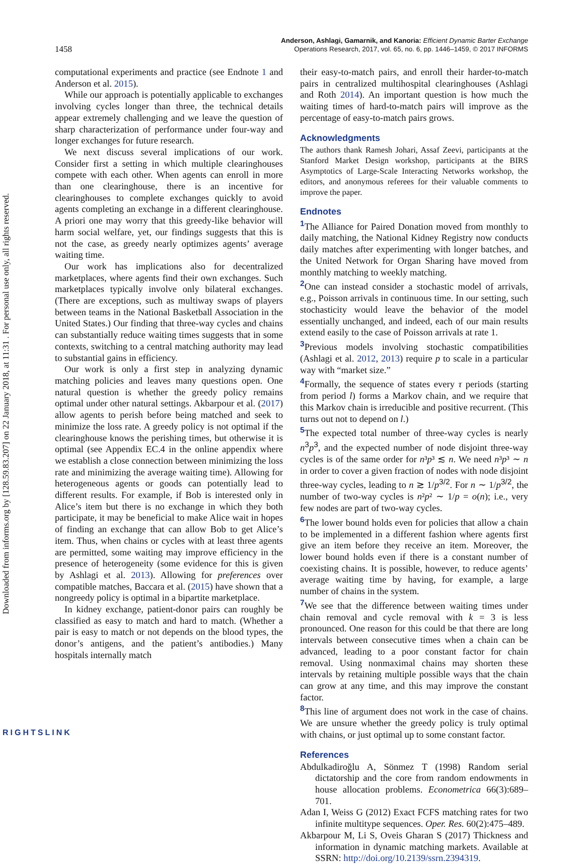Downloaded from informs.org by [128.59.83.207] on 22 January 2018, at 11:31 . For personal use only, all rights reserved.
1458
Anderson, Ashlagi, Gamarnik, and Kanoria: Efficient Dynamic Barter Exchange
Operations Research, 2017, vol. 65, no. 6, pp. 1446–1459, © 2017 INFORMS
computational experiments and practice (see Endnote 1 and Anderson et al. 2015).
While our approach is potentially applicable to exchanges involving cycles longer than three, the technical details appear extremely challenging and we leave the question of sharp characterization of performance under four-way and longer exchanges for future research.
We next discuss several implications of our work. Consider first a setting in which multiple clearinghouses compete with each other. When agents can enroll in more than one clearinghouse, there is an incentive for clearinghouses to complete exchanges quickly to avoid agents completing an exchange in a different clearinghouse. A priori one may worry that this greedy-like behavior will harm social welfare, yet, our findings suggests that this is not the case, as greedy nearly optimizes agents’ average waiting time.
Our work has implications also for decentralized marketplaces, where agents find their own exchanges. Such marketplaces typically involve only bilateral exchanges. (There are exceptions, such as multiway swaps of players between teams in the National Basketball Association in the United States.) Our finding that three-way cycles and chains can substantially reduce waiting times suggests that in some contexts, switching to a central matching authority may lead to substantial gains in efficiency.
Our work is only a first step in analyzing dynamic matching policies and leaves many questions open. One natural question is whether the greedy policy remains optimal under other natural settings. Akbarpour et al. (2017) allow agents to perish before being matched and seek to minimize the loss rate. A greedy policy is not optimal if the clearinghouse knows the perishing times, but otherwise it is optimal (see Appendix EC.4 in the online appendix where we establish a close connection between minimizing the loss rate and minimizing the average waiting time). Allowing for heterogeneous agents or goods can potentially lead to different results. For example, if Bob is interested only in Alice’s item but there is no exchange in which they both participate, it may be beneficial to make Alice wait in hopes of finding an exchange that can allow Bob to get Alice’s item. Thus, when chains or cycles with at least three agents are permitted, some waiting may improve efficiency in the presence of heterogeneity (some evidence for this is given by Ashlagi et al. 2013). Allowing for preferences over compatible matches, Baccara et al. (2015) have shown that a nongreedy policy is optimal in a bipartite marketplace.
In kidney exchange, patient-donor pairs can roughly be classified as easy to match and hard to match. (Whether a pair is easy to match or not depends on the blood types, the donor’s antigens, and the patient’s antibodies.) Many hospitals internally match
their easy-to-match pairs, and enroll their harder-to-match pairs in centralized multihospital clearinghouses (Ashlagi and Roth 2014). An important question is how much the waiting times of hard-to-match pairs will improve as the percentage of easy-to-match pairs grows.
Acknowledgments
The authors thank Ramesh Johari, Assaf Zeevi, participants at the Stanford Market Design workshop, participants at the BIRS Asymptotics of Large-Scale Interacting Networks workshop, the editors, and anonymous referees for their valuable comments to improve the paper.
Endnotes
<sup>1</sup> The Alliance for Paired Donation moved from monthly to daily matching, the National Kidney Registry now conducts daily matches after experimenting with longer batches, and the United Network for Organ Sharing have moved from monthly matching to weekly matching.
<sup>2</sup> One can instead consider a stochastic model of arrivals, e.g., Poisson arrivals in continuous time. In our setting, such stochasticity would leave the behavior of the model essentially unchanged, and indeed, each of our main results extend easily to the case of Poisson arrivals at rate 1.
<sup>3</sup> Previous models involving stochastic compatibilities (Ashlagi et al. 2012, 2013) require p to scale in a particular way with “market size.”
<sup>4</sup> Formally, the sequence of states every τ periods (starting from period l) forms a Markov chain, and we require that this Markov chain is irreducible and positive recurrent. (This turns out not to depend on l.)
<sup>5</sup> The expected total number of three-way cycles is nearly n<sup>3</sup>p<sup>3</sup>, and the expected number of node disjoint three-way cycles is of the same order for n³p³ ≲ n. We need n³p³ ∼ n in order to cover a given fraction of nodes with node disjoint three-way cycles, leading to n ≳ 1/p<sup>3/2</sup>. For n ∼ 1/p<sup>3/2</sup>, the number of two-way cycles is n²p² ∼ 1/p = o(n); i.e., very few nodes are part of two-way cycles.
<sup>6</sup> The lower bound holds even for policies that allow a chain to be implemented in a different fashion where agents first give an item before they receive an item. Moreover, the lower bound holds even if there is a constant number of coexisting chains. It is possible, however, to reduce agents’ average waiting time by having, for example, a large number of chains in the system.
<sup>7</sup> We see that the difference between waiting times under chain removal and cycle removal with k = 3 is less pronounced. One reason for this could be that there are long intervals between consecutive times when a chain can be advanced, leading to a poor constant factor for chain removal. Using nonmaximal chains may shorten these intervals by retaining multiple possible ways that the chain can grow at any time, and this may improve the constant factor.
<sup>8</sup> This line of argument does not work in the case of chains. We are unsure whether the greedy policy is truly optimal with chains, or just optimal up to some constant factor.
References
Abdulkadiroğlu A, Sönmez T (1998) Random serial dictatorship and the core from random endowments in house allocation problems. Econometrica 66(3):689–701.
Adan I, Weiss G (2012) Exact FCFS matching rates for two infinite multitype sequences. Oper. Res. 60(2):475–489.
Akbarpour M, Li S, Oveis Gharan S (2017) Thickness and information in dynamic matching markets. Available at SSRN: http://doi.org/10.2139/ssrn.2394319.
RIGHTSLINK